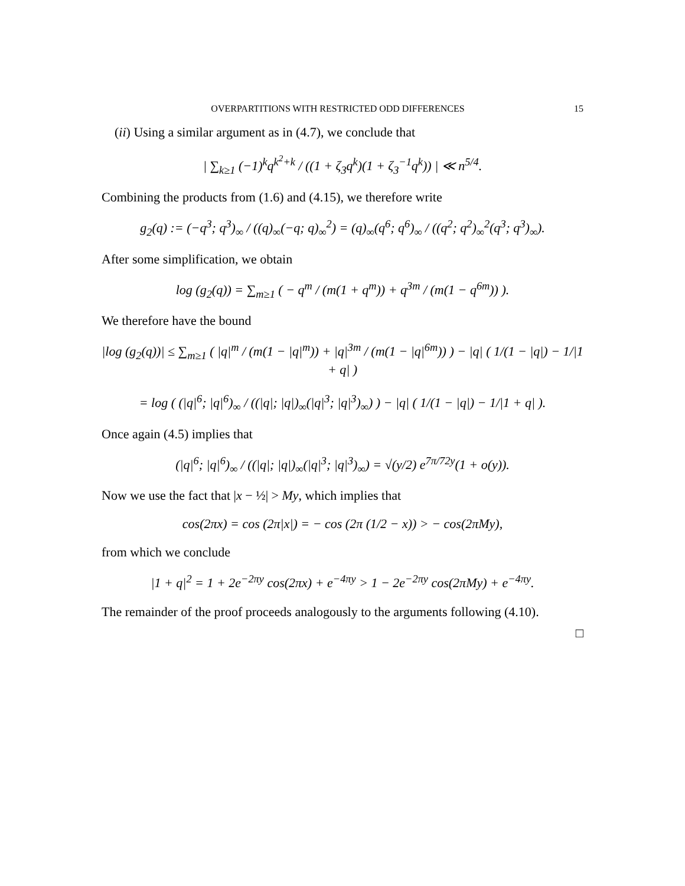OVERPARTITIONS WITH RESTRICTED ODD DIFFERENCES 15
(ii) Using a similar argument as in (4.7), we conclude that
| ∑<sub>k≥1</sub> (−1)<sup>k</sup>q<sup>k<sup>2</sup>+k</sup> / ((1 + ζ<sub>3</sub>q<sup>k</sup>)(1 + ζ<sub>3</sub><sup>−1</sup>q<sup>k</sup>)) | ≪ n<sup>5/4</sup>.
Combining the products from (1.6) and (4.15), we therefore write
g<sub>2</sub>(q) := (−q<sup>3</sup>; q<sup>3</sup>)<sub>∞</sub> / ((q)<sub>∞</sub>(−q; q)<sub>∞</sub><sup>2</sup>) = (q)<sub>∞</sub>(q<sup>6</sup>; q<sup>6</sup>)<sub>∞</sub> / ((q<sup>2</sup>; q<sup>2</sup>)<sub>∞</sub><sup>2</sup>(q<sup>3</sup>; q<sup>3</sup>)<sub>∞</sub>).
After some simplification, we obtain
log (g<sub>2</sub>(q)) = ∑<sub>m≥1</sub> ( − q<sup>m</sup> / (m(1 + q<sup>m</sup>)) + q<sup>3m</sup> / (m(1 − q<sup>6m</sup>)) ).
We therefore have the bound
|log (g<sub>2</sub>(q))| ≤ ∑<sub>m≥1</sub> ( |q|<sup>m</sup> / (m(1 − |q|<sup>m</sup>)) + |q|<sup>3m</sup> / (m(1 − |q|<sup>6m</sup>)) ) − |q| ( 1/(1 − |q|) − 1/|1 + q| )
= log ( (|q|<sup>6</sup>; |q|<sup>6</sup>)<sub>∞</sub> / ((|q|; |q|)<sub>∞</sub>(|q|<sup>3</sup>; |q|<sup>3</sup>)<sub>∞</sub>) ) − |q| ( 1/(1 − |q|) − 1/|1 + q| ).
Once again (4.5) implies that
(|q|<sup>6</sup>; |q|<sup>6</sup>)<sub>∞</sub> / ((|q|; |q|)<sub>∞</sub>(|q|<sup>3</sup>; |q|<sup>3</sup>)<sub>∞</sub>) = √(y/2) e<sup>7π/72y</sup>(1 + o(y)).
Now we use the fact that |x − ½| > My, which implies that
cos(2πx) = cos (2π|x|) = − cos (2π (1/2 − x)) > − cos(2πMy),
from which we conclude
|1 + q|<sup>2</sup> = 1 + 2e<sup>−2πy</sup> cos(2πx) + e<sup>−4πy</sup> > 1 − 2e<sup>−2πy</sup> cos(2πMy) + e<sup>−4πy</sup>.
The remainder of the proof proceeds analogously to the arguments following (4.10).
□